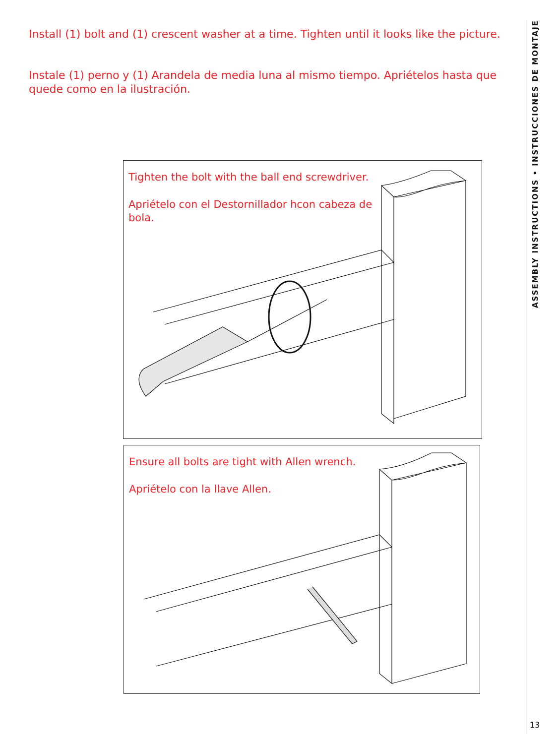Install (1) bolt and (1) crescent washer at a time. Tighten until it looks like the picture.
Instale (1) perno y (1) Arandela de media luna al mismo tiempo. Apriételos hasta que quede como en la ilustración.
Tighten the bolt with the ball end screwdriver.
Apriételo con el Destornillador hcon cabeza de bola.
Ensure all bolts are tight with Allen wrench.
Apriételo con la llave Allen.
ASSEMBLY INSTRUCTIONS • INSTRUCCIONES DE MONTAJE
13